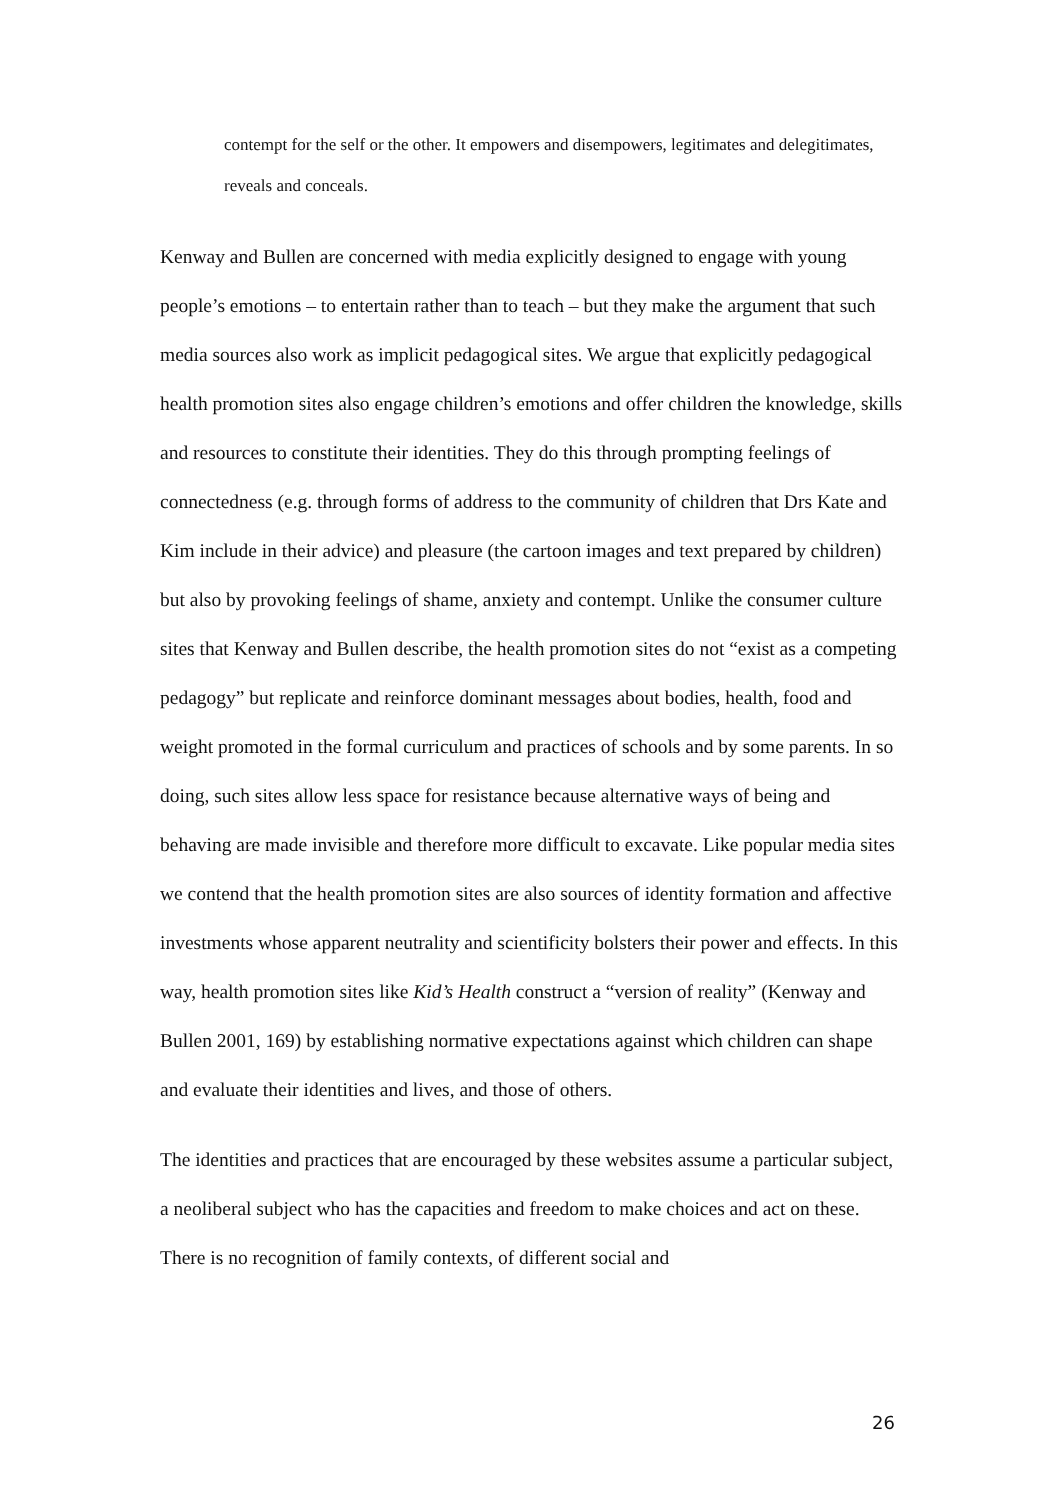contempt for the self or the other. It empowers and disempowers, legitimates and delegitimates, reveals and conceals.
Kenway and Bullen are concerned with media explicitly designed to engage with young people’s emotions – to entertain rather than to teach – but they make the argument that such media sources also work as implicit pedagogical sites. We argue that explicitly pedagogical health promotion sites also engage children’s emotions and offer children the knowledge, skills and resources to constitute their identities. They do this through prompting feelings of connectedness (e.g. through forms of address to the community of children that Drs Kate and Kim include in their advice) and pleasure (the cartoon images and text prepared by children) but also by provoking feelings of shame, anxiety and contempt. Unlike the consumer culture sites that Kenway and Bullen describe, the health promotion sites do not “exist as a competing pedagogy” but replicate and reinforce dominant messages about bodies, health, food and weight promoted in the formal curriculum and practices of schools and by some parents. In so doing, such sites allow less space for resistance because alternative ways of being and behaving are made invisible and therefore more difficult to excavate. Like popular media sites we contend that the health promotion sites are also sources of identity formation and affective investments whose apparent neutrality and scientificity bolsters their power and effects. In this way, health promotion sites like Kid’s Health construct a “version of reality” (Kenway and Bullen 2001, 169) by establishing normative expectations against which children can shape and evaluate their identities and lives, and those of others.
The identities and practices that are encouraged by these websites assume a particular subject, a neoliberal subject who has the capacities and freedom to make choices and act on these. There is no recognition of family contexts, of different social and
26